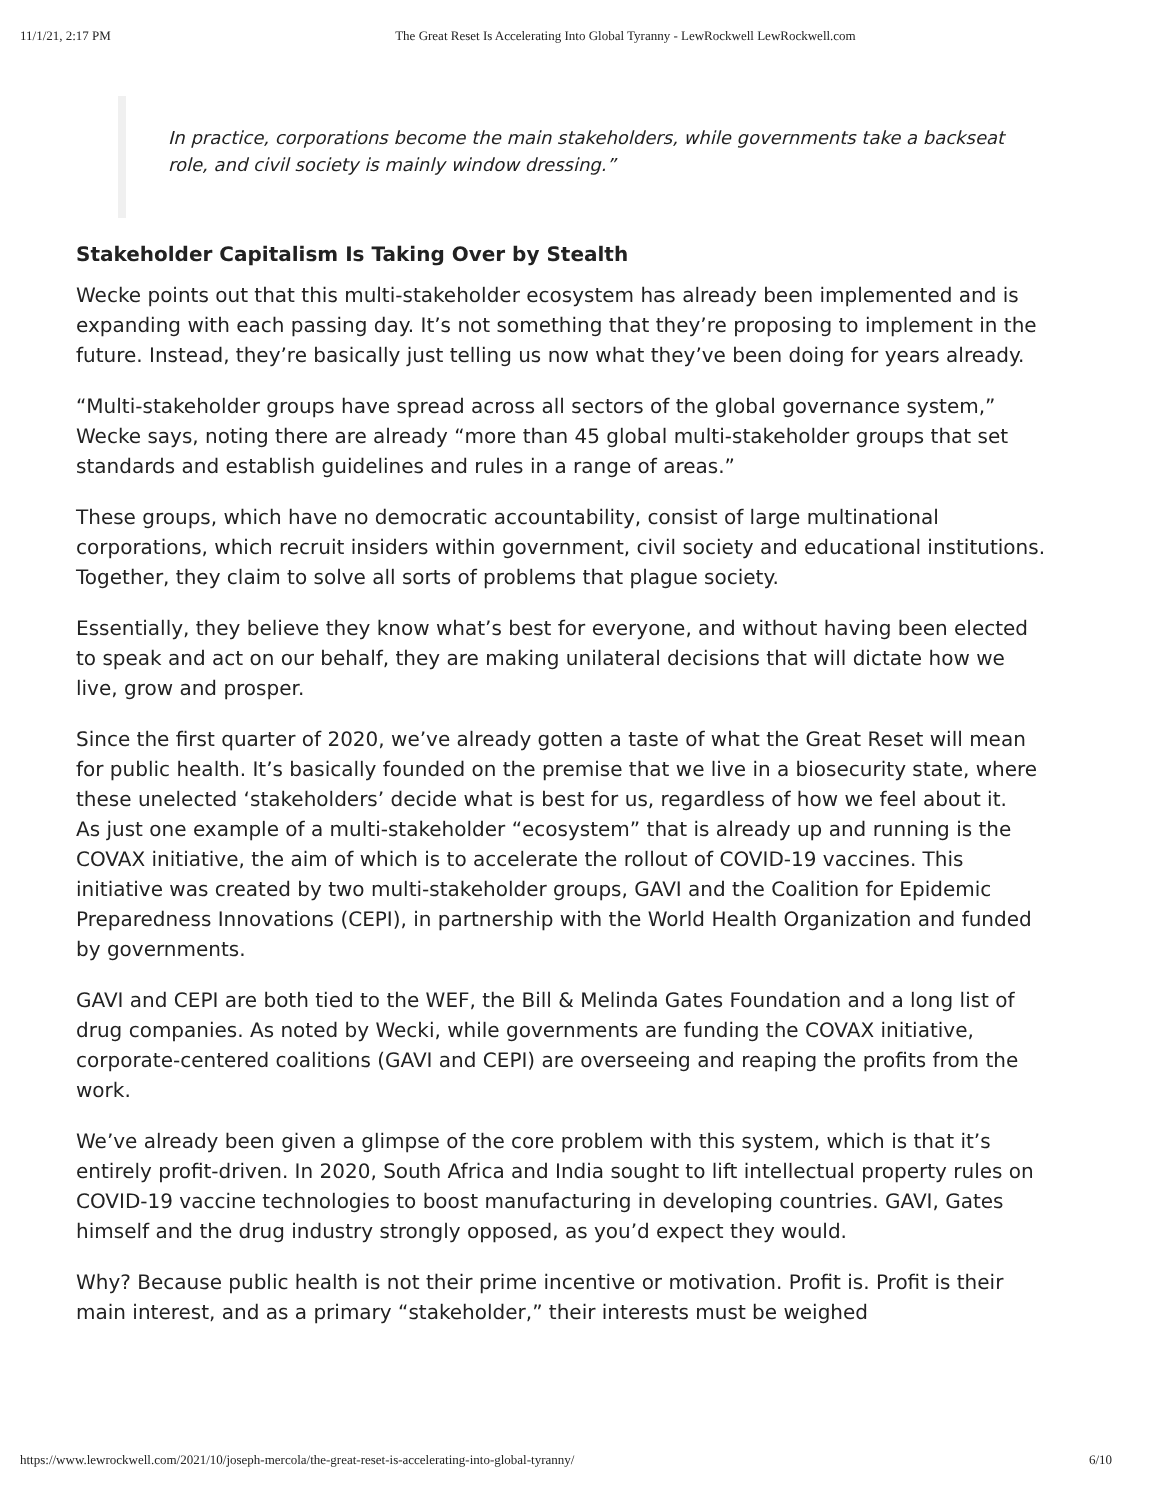11/1/21, 2:17 PM The Great Reset Is Accelerating Into Global Tyranny - LewRockwell LewRockwell.com
In practice, corporations become the main stakeholders, while governments take a backseat role, and civil society is mainly window dressing.”
Stakeholder Capitalism Is Taking Over by Stealth
Wecke points out that this multi-stakeholder ecosystem has already been implemented and is expanding with each passing day. It’s not something that they’re proposing to implement in the future. Instead, they’re basically just telling us now what they’ve been doing for years already.
“Multi-stakeholder groups have spread across all sectors of the global governance system,” Wecke says, noting there are already “more than 45 global multi-stakeholder groups that set standards and establish guidelines and rules in a range of areas.”
These groups, which have no democratic accountability, consist of large multinational corporations, which recruit insiders within government, civil society and educational institutions. Together, they claim to solve all sorts of problems that plague society.
Essentially, they believe they know what’s best for everyone, and without having been elected to speak and act on our behalf, they are making unilateral decisions that will dictate how we live, grow and prosper.
Since the first quarter of 2020, we’ve already gotten a taste of what the Great Reset will mean for public health. It’s basically founded on the premise that we live in a biosecurity state, where these unelected ‘stakeholders’ decide what is best for us, regardless of how we feel about it.
As just one example of a multi-stakeholder “ecosystem” that is already up and running is the COVAX initiative, the aim of which is to accelerate the rollout of COVID-19 vaccines. This initiative was created by two multi-stakeholder groups, GAVI and the Coalition for Epidemic Preparedness Innovations (CEPI), in partnership with the World Health Organization and funded by governments.
GAVI and CEPI are both tied to the WEF, the Bill & Melinda Gates Foundation and a long list of drug companies. As noted by Wecki, while governments are funding the COVAX initiative, corporate-centered coalitions (GAVI and CEPI) are overseeing and reaping the profits from the work.
We’ve already been given a glimpse of the core problem with this system, which is that it’s entirely profit-driven. In 2020, South Africa and India sought to lift intellectual property rules on COVID-19 vaccine technologies to boost manufacturing in developing countries. GAVI, Gates himself and the drug industry strongly opposed, as you’d expect they would.
Why? Because public health is not their prime incentive or motivation. Profit is. Profit is their main interest, and as a primary “stakeholder,” their interests must be weighed
https://www.lewrockwell.com/2021/10/joseph-mercola/the-great-reset-is-accelerating-into-global-tyranny/ 6/10